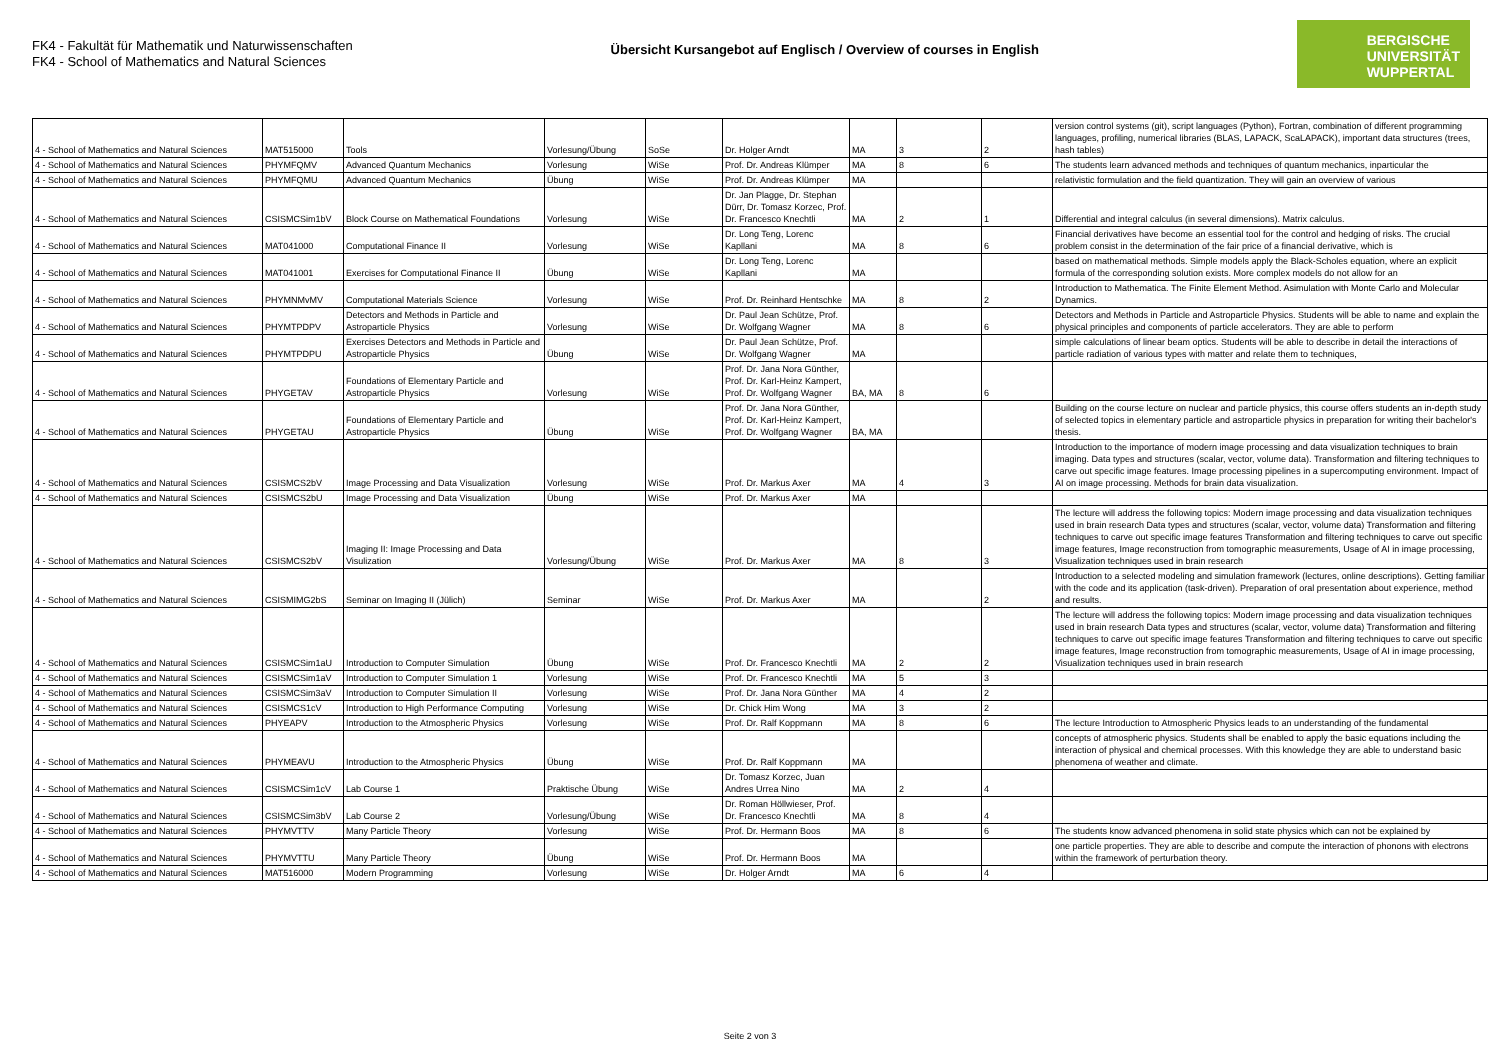FK4 - Fakultät für Mathematik und Naturwissenschaften
FK4 - School of Mathematics and Natural Sciences
Übersicht Kursangebot auf Englisch / Overview of courses in English
BERGISCHE
UNIVERSITÄT
WUPPERTAL
| 4 - School of Mathematics and Natural Sciences | MAT515000 | Tools | Vorlesung/Übung | SoSe | Dr. Holger Arndt | MA | 3 | 2 | version control systems (git), script languages (Python), Fortran, combination of different programming languages, profiling, numerical libraries (BLAS, LAPACK, ScaLAPACK), important data structures (trees, hash tables) |
| 4 - School of Mathematics and Natural Sciences | PHYMFQMV | Advanced Quantum Mechanics | Vorlesung | WiSe | Prof. Dr. Andreas Klümper | MA | 8 | 6 | The students learn advanced methods and techniques of quantum mechanics, inparticular the |
| 4 - School of Mathematics and Natural Sciences | PHYMFQMU | Advanced Quantum Mechanics | Übung | WiSe | Prof. Dr. Andreas Klümper | MA | | | relativistic formulation and the field quantization. They will gain an overview of various |
| 4 - School of Mathematics and Natural Sciences | CSISMCSim1bV | Block Course on Mathematical Foundations | Vorlesung | WiSe | Dr. Jan Plagge, Dr. Stephan Dürr, Dr. Tomasz Korzec, Prof. Dr. Francesco Knechtli | MA | 2 | 1 | Differential and integral calculus (in several dimensions). Matrix calculus. |
| 4 - School of Mathematics and Natural Sciences | MAT041000 | Computational Finance II | Vorlesung | WiSe | Dr. Long Teng, Lorenc Kapllani | MA | 8 | 6 | Financial derivatives have become an essential tool for the control and hedging of risks. The crucial problem consist in the determination of the fair price of a financial derivative, which is |
| 4 - School of Mathematics and Natural Sciences | MAT041001 | Exercises for Computational Finance II | Übung | WiSe | Dr. Long Teng, Lorenc Kapllani | MA | | | based on mathematical methods. Simple models apply the Black-Scholes equation, where an explicit formula of the corresponding solution exists. More complex models do not allow for an |
| 4 - School of Mathematics and Natural Sciences | PHYMNMvMV | Computational Materials Science | Vorlesung | WiSe | Prof. Dr. Reinhard Hentschke | MA | 8 | 2 | Introduction to Mathematica. The Finite Element Method. Asimulation with Monte Carlo and Molecular Dynamics. |
| 4 - School of Mathematics and Natural Sciences | PHYMTPDPV | Detectors and Methods in Particle and Astroparticle Physics | Vorlesung | WiSe | Dr. Paul Jean Schütze, Prof. Dr. Wolfgang Wagner | MA | 8 | 6 | Detectors and Methods in Particle and Astroparticle Physics. Students will be able to name and explain the physical principles and components of particle accelerators. They are able to perform |
| 4 - School of Mathematics and Natural Sciences | PHYMTPDPU | Exercises Detectors and Methods in Particle and Astroparticle Physics | Übung | WiSe | Dr. Paul Jean Schütze, Prof. Dr. Wolfgang Wagner | MA | | | simple calculations of linear beam optics. Students will be able to describe in detail the interactions of particle radiation of various types with matter and relate them to techniques, |
| 4 - School of Mathematics and Natural Sciences | PHYGETAV | Foundations of Elementary Particle and Astroparticle Physics | Vorlesung | WiSe | Prof. Dr. Jana Nora Günther, Prof. Dr. Karl-Heinz Kampert, Prof. Dr. Wolfgang Wagner | BA, MA | 8 | 6 | |
| 4 - School of Mathematics and Natural Sciences | PHYGETAU | Foundations of Elementary Particle and Astroparticle Physics | Übung | WiSe | Prof. Dr. Jana Nora Günther, Prof. Dr. Karl-Heinz Kampert, Prof. Dr. Wolfgang Wagner | BA, MA | | | Building on the course lecture on nuclear and particle physics, this course offers students an in-depth study of selected topics in elementary particle and astroparticle physics in preparation for writing their bachelor's thesis. |
| 4 - School of Mathematics and Natural Sciences | CSISMCS2bV | Image Processing and Data Visualization | Vorlesung | WiSe | Prof. Dr. Markus Axer | MA | 4 | 3 | Introduction to the importance of modern image processing and data visualization techniques to brain imaging. Data types and structures (scalar, vector, volume data). Transformation and filtering techniques to carve out specific image features. Image processing pipelines in a supercomputing environment. Impact of AI on image processing. Methods for brain data visualization. |
| 4 - School of Mathematics and Natural Sciences | CSISMCS2bU | Image Processing and Data Visualization | Übung | WiSe | Prof. Dr. Markus Axer | MA | | | |
| 4 - School of Mathematics and Natural Sciences | CSISMCS2bV | Imaging II: Image Processing and Data Visulization | Vorlesung/Übung | WiSe | Prof. Dr. Markus Axer | MA | 8 | 3 | The lecture will address the following topics: Modern image processing and data visualization techniques used in brain research Data types and structures (scalar, vector, volume data) Transformation and filtering techniques to carve out specific image features Transformation and filtering techniques to carve out specific image features, Image reconstruction from tomographic measurements, Usage of AI in image processing, Visualization techniques used in brain research |
| 4 - School of Mathematics and Natural Sciences | CSISMIMG2bS | Seminar on Imaging II (Jülich) | Seminar | WiSe | Prof. Dr. Markus Axer | MA | | 2 | Introduction to a selected modeling and simulation framework (lectures, online descriptions). Getting familiar with the code and its application (task-driven). Preparation of oral presentation about experience, method and results. |
| 4 - School of Mathematics and Natural Sciences | CSISMCSim1aU | Introduction to Computer Simulation | Übung | WiSe | Prof. Dr. Francesco Knechtli | MA | 2 | 2 | The lecture will address the following topics: Modern image processing and data visualization techniques used in brain research Data types and structures (scalar, vector, volume data) Transformation and filtering techniques to carve out specific image features Transformation and filtering techniques to carve out specific image features, Image reconstruction from tomographic measurements, Usage of AI in image processing, Visualization techniques used in brain research |
| 4 - School of Mathematics and Natural Sciences | CSISMCSim1aV | Introduction to Computer Simulation 1 | Vorlesung | WiSe | Prof. Dr. Francesco Knechtli | MA | 5 | 3 | |
| 4 - School of Mathematics and Natural Sciences | CSISMCSim3aV | Introduction to Computer Simulation II | Vorlesung | WiSe | Prof. Dr. Jana Nora Günther | MA | 4 | 2 | |
| 4 - School of Mathematics and Natural Sciences | CSISMCS1cV | Introduction to High Performance Computing | Vorlesung | WiSe | Dr. Chick Him Wong | MA | 3 | 2 | |
| 4 - School of Mathematics and Natural Sciences | PHYEAPV | Introduction to the Atmospheric Physics | Vorlesung | WiSe | Prof. Dr. Ralf Koppmann | MA | 8 | 6 | The lecture Introduction to Atmospheric Physics leads to an understanding of the fundamental |
| 4 - School of Mathematics and Natural Sciences | PHYMEAVU | Introduction to the Atmospheric Physics | Übung | WiSe | Prof. Dr. Ralf Koppmann | MA | | | concepts of atmospheric physics. Students shall be enabled to apply the basic equations including the interaction of physical and chemical processes. With this knowledge they are able to understand basic phenomena of weather and climate. |
| 4 - School of Mathematics and Natural Sciences | CSISMCSim1cV | Lab Course 1 | Praktische Übung | WiSe | Dr. Tomasz Korzec, Juan Andres Urrea Nino | MA | 2 | 4 | |
| 4 - School of Mathematics and Natural Sciences | CSISMCSim3bV | Lab Course 2 | Vorlesung/Übung | WiSe | Dr. Roman Höllwieser, Prof. Dr. Francesco Knechtli | MA | 8 | 4 | |
| 4 - School of Mathematics and Natural Sciences | PHYMVTTV | Many Particle Theory | Vorlesung | WiSe | Prof. Dr. Hermann Boos | MA | 8 | 6 | The students know advanced phenomena in solid state physics which can not be explained by |
| 4 - School of Mathematics and Natural Sciences | PHYMVTTU | Many Particle Theory | Übung | WiSe | Prof. Dr. Hermann Boos | MA | | | one particle properties. They are able to describe and compute the interaction of phonons with electrons within the framework of perturbation theory. |
| 4 - School of Mathematics and Natural Sciences | MAT516000 | Modern Programming | Vorlesung | WiSe | Dr. Holger Arndt | MA | 6 | 4 | |
Seite 2 von 3